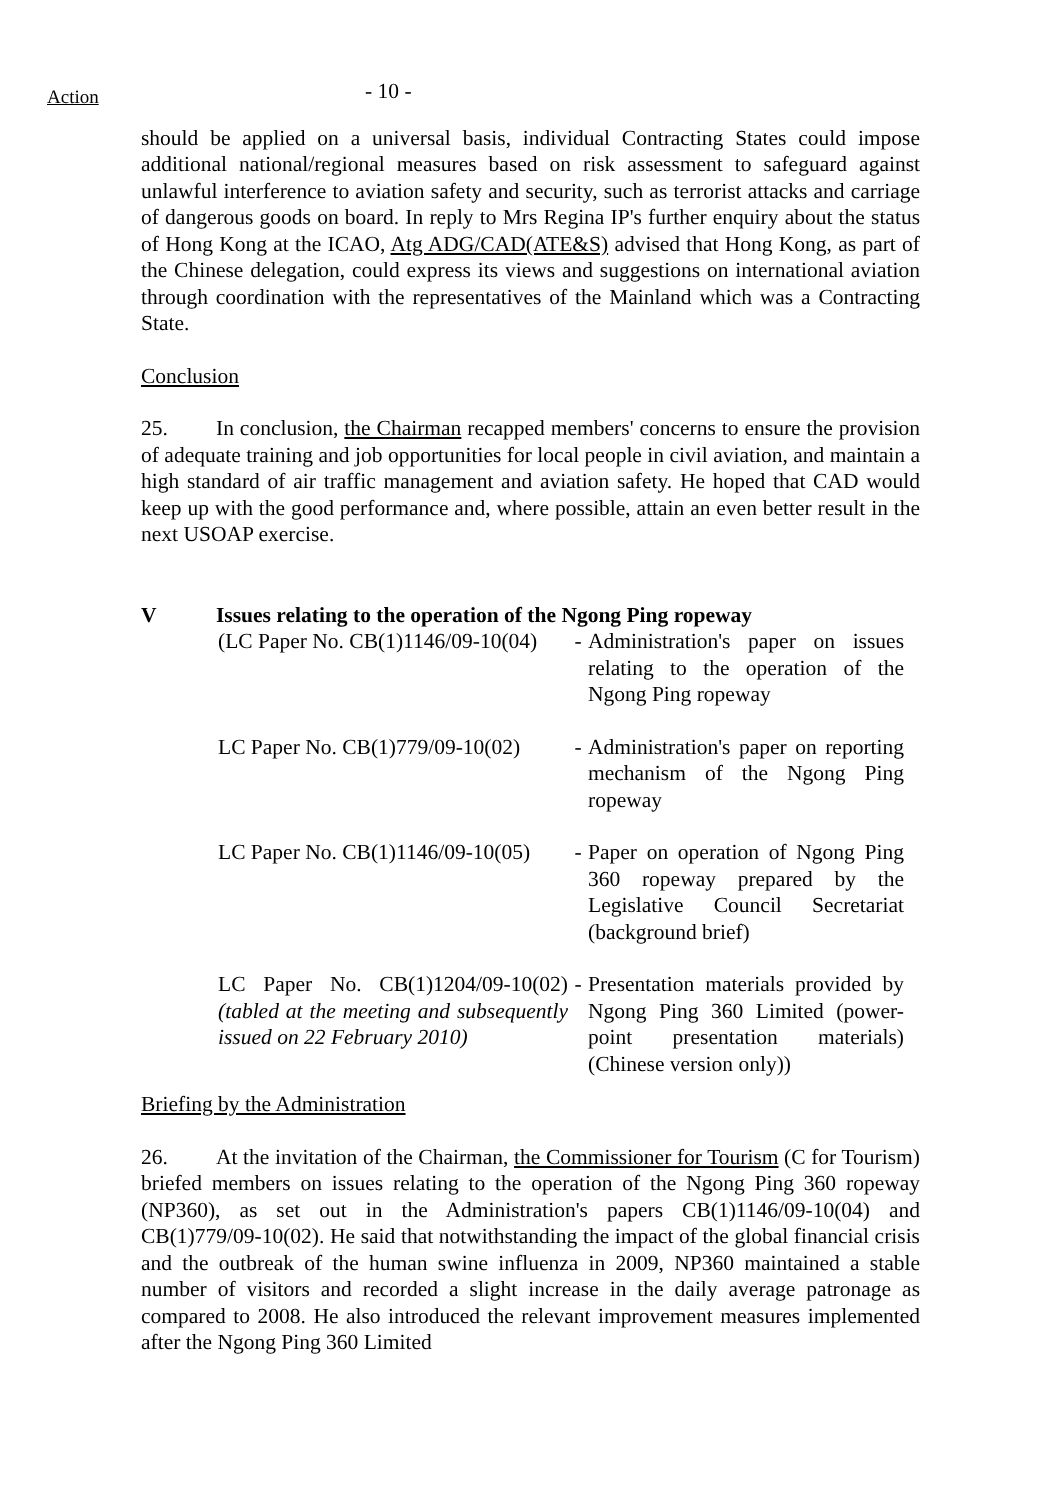Action
- 10 -
should be applied on a universal basis, individual Contracting States could impose additional national/regional measures based on risk assessment to safeguard against unlawful interference to aviation safety and security, such as terrorist attacks and carriage of dangerous goods on board. In reply to Mrs Regina IP's further enquiry about the status of Hong Kong at the ICAO, Atg ADG/CAD(ATE&S) advised that Hong Kong, as part of the Chinese delegation, could express its views and suggestions on international aviation through coordination with the representatives of the Mainland which was a Contracting State.
Conclusion
25. In conclusion, the Chairman recapped members' concerns to ensure the provision of adequate training and job opportunities for local people in civil aviation, and maintain a high standard of air traffic management and aviation safety. He hoped that CAD would keep up with the good performance and, where possible, attain an even better result in the next USOAP exercise.
V Issues relating to the operation of the Ngong Ping ropeway
(LC Paper No. CB(1)1146/09-10(04)
- Administration's paper on issues relating to the operation of the Ngong Ping ropeway
LC Paper No. CB(1)779/09-10(02)
- Administration's paper on reporting mechanism of the Ngong Ping ropeway
LC Paper No. CB(1)1146/09-10(05)
- Paper on operation of Ngong Ping 360 ropeway prepared by the Legislative Council Secretariat (background brief)
LC Paper No. CB(1)1204/09-10(02) (tabled at the meeting and subsequently issued on 22 February 2010)
- Presentation materials provided by Ngong Ping 360 Limited (power-point presentation materials) (Chinese version only))
Briefing by the Administration
26. At the invitation of the Chairman, the Commissioner for Tourism (C for Tourism) briefed members on issues relating to the operation of the Ngong Ping 360 ropeway (NP360), as set out in the Administration's papers CB(1)1146/09-10(04) and CB(1)779/09-10(02). He said that notwithstanding the impact of the global financial crisis and the outbreak of the human swine influenza in 2009, NP360 maintained a stable number of visitors and recorded a slight increase in the daily average patronage as compared to 2008. He also introduced the relevant improvement measures implemented after the Ngong Ping 360 Limited